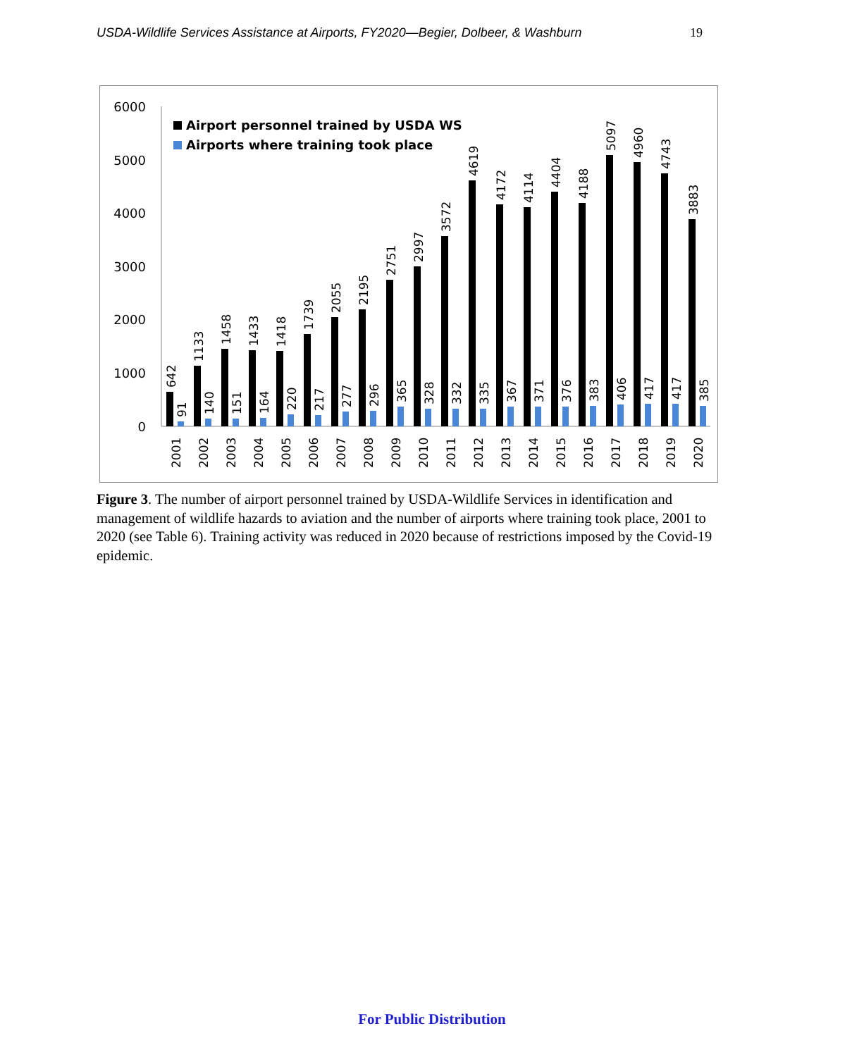USDA-Wildlife Services Assistance at Airports, FY2020—Begier, Dolbeer, & Washburn 19
6000
5000
4000
3000
2000
1000
0
Airport personnel trained by USDA WS
Airports where training took place
642
91
1133
140
1458
151
1433
164
1418
220
1739
217
2055
277
2195
296
2751
365
2997
328
3572
332
4619
335
4172
367
4114
371
4404
376
4188
383
5097
406
4960
417
4743
417
3883
385
2001
2002
2003
2004
2005
2006
2007
2008
2009
2010
2011
2012
2013
2014
2015
2016
2017
2018
2019
2020
Figure 3. The number of airport personnel trained by USDA-Wildlife Services in identification and management of wildlife hazards to aviation and the number of airports where training took place, 2001 to 2020 (see Table 6). Training activity was reduced in 2020 because of restrictions imposed by the Covid-19 epidemic.
For Public Distribution